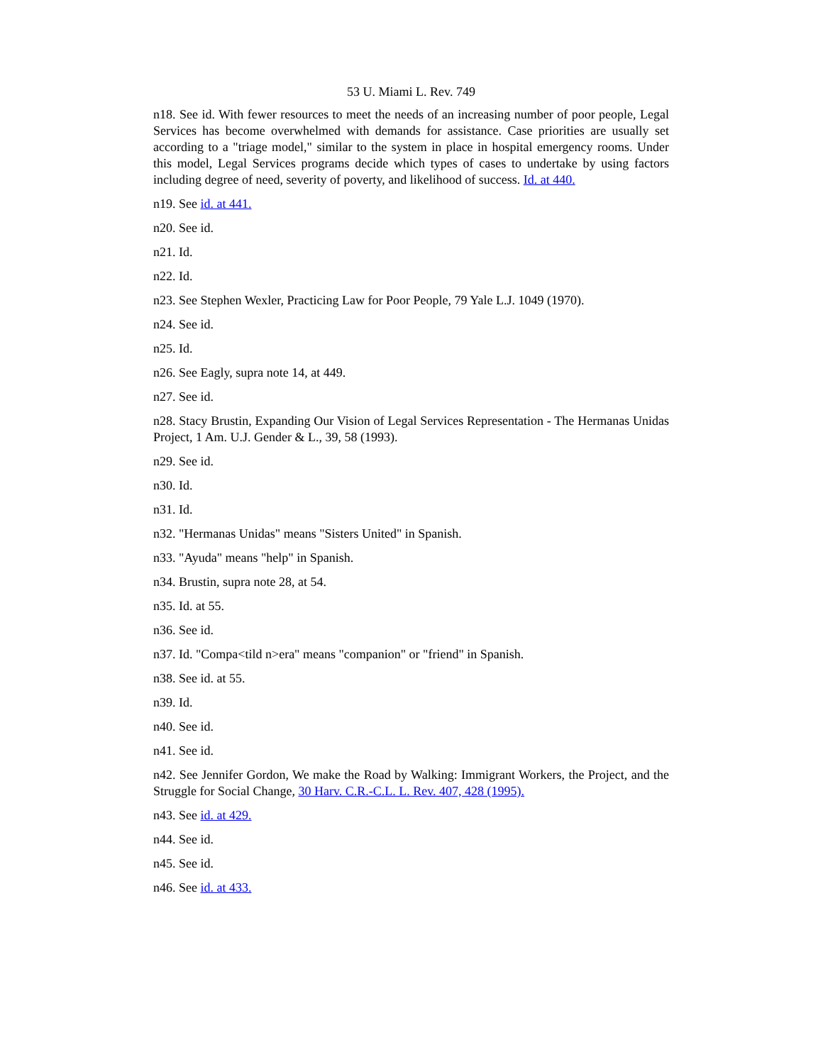53 U. Miami L. Rev. 749
n18. See id. With fewer resources to meet the needs of an increasing number of poor people, Legal Services has become overwhelmed with demands for assistance. Case priorities are usually set according to a "triage model," similar to the system in place in hospital emergency rooms. Under this model, Legal Services programs decide which types of cases to undertake by using factors including degree of need, severity of poverty, and likelihood of success. Id. at 440.
n19. See id. at 441.
n20. See id.
n21. Id.
n22. Id.
n23. See Stephen Wexler, Practicing Law for Poor People, 79 Yale L.J. 1049 (1970).
n24. See id.
n25. Id.
n26. See Eagly, supra note 14, at 449.
n27. See id.
n28. Stacy Brustin, Expanding Our Vision of Legal Services Representation - The Hermanas Unidas Project, 1 Am. U.J. Gender & L., 39, 58 (1993).
n29. See id.
n30. Id.
n31. Id.
n32. "Hermanas Unidas" means "Sisters United" in Spanish.
n33. "Ayuda" means "help" in Spanish.
n34. Brustin, supra note 28, at 54.
n35. Id. at 55.
n36. See id.
n37. Id. "Compa<tild n>era" means "companion" or "friend" in Spanish.
n38. See id. at 55.
n39. Id.
n40. See id.
n41. See id.
n42. See Jennifer Gordon, We make the Road by Walking: Immigrant Workers, the Project, and the Struggle for Social Change, 30 Harv. C.R.-C.L. L. Rev. 407, 428 (1995).
n43. See id. at 429.
n44. See id.
n45. See id.
n46. See id. at 433.